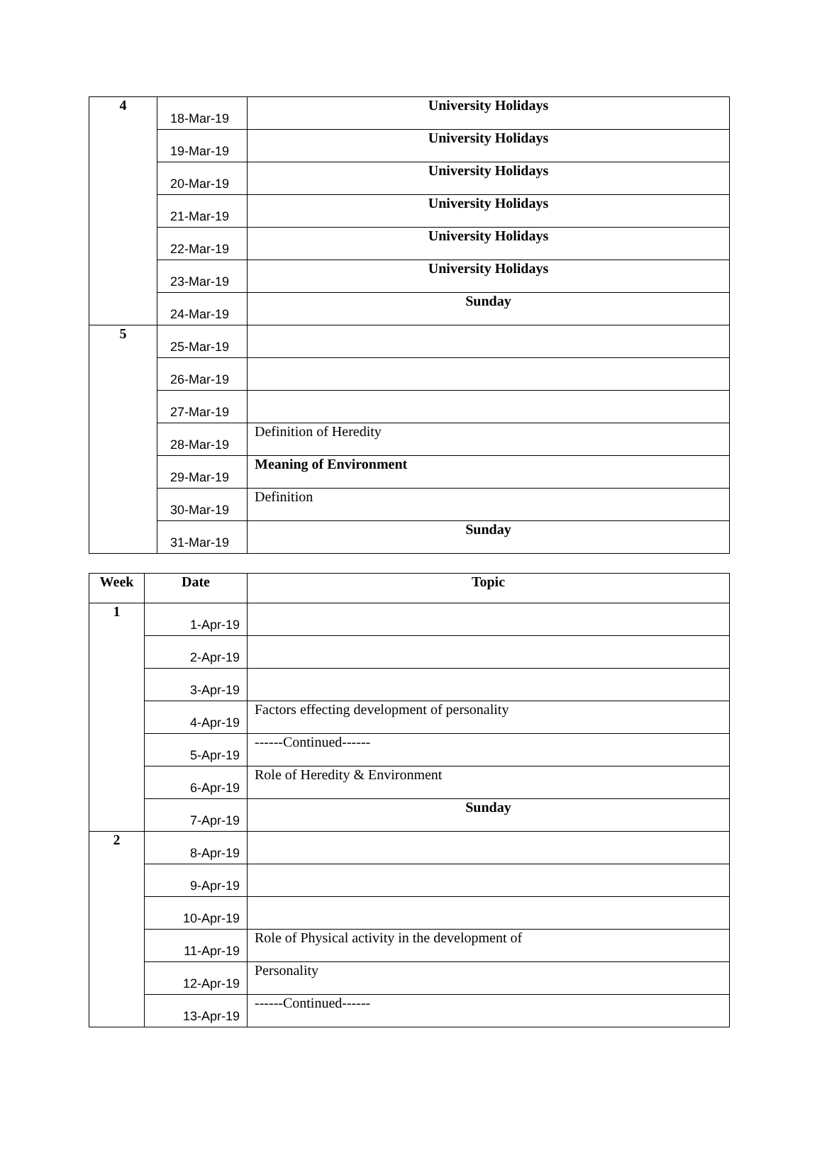| 4 | 18-Mar-19 | University Holidays |
| | 19-Mar-19 | University Holidays |
| | 20-Mar-19 | University Holidays |
| | 21-Mar-19 | University Holidays |
| | 22-Mar-19 | University Holidays |
| | 23-Mar-19 | University Holidays |
| | 24-Mar-19 | Sunday |
| 5 | 25-Mar-19 | |
| | 26-Mar-19 | |
| | 27-Mar-19 | |
| | 28-Mar-19 | Definition of Heredity |
| | 29-Mar-19 | Meaning of Environment |
| | 30-Mar-19 | Definition |
| | 31-Mar-19 | Sunday |
| Week | Date | Topic |
| --- | --- | --- |
| 1 | 1-Apr-19 | |
| | 2-Apr-19 | |
| | 3-Apr-19 | |
| | 4-Apr-19 | Factors effecting development of personality |
| | 5-Apr-19 | ------Continued------ |
| | 6-Apr-19 | Role of Heredity & Environment |
| | 7-Apr-19 | Sunday |
| 2 | 8-Apr-19 | |
| | 9-Apr-19 | |
| | 10-Apr-19 | |
| | 11-Apr-19 | Role of Physical activity in the development of |
| | 12-Apr-19 | Personality |
| | 13-Apr-19 | ------Continued------ |